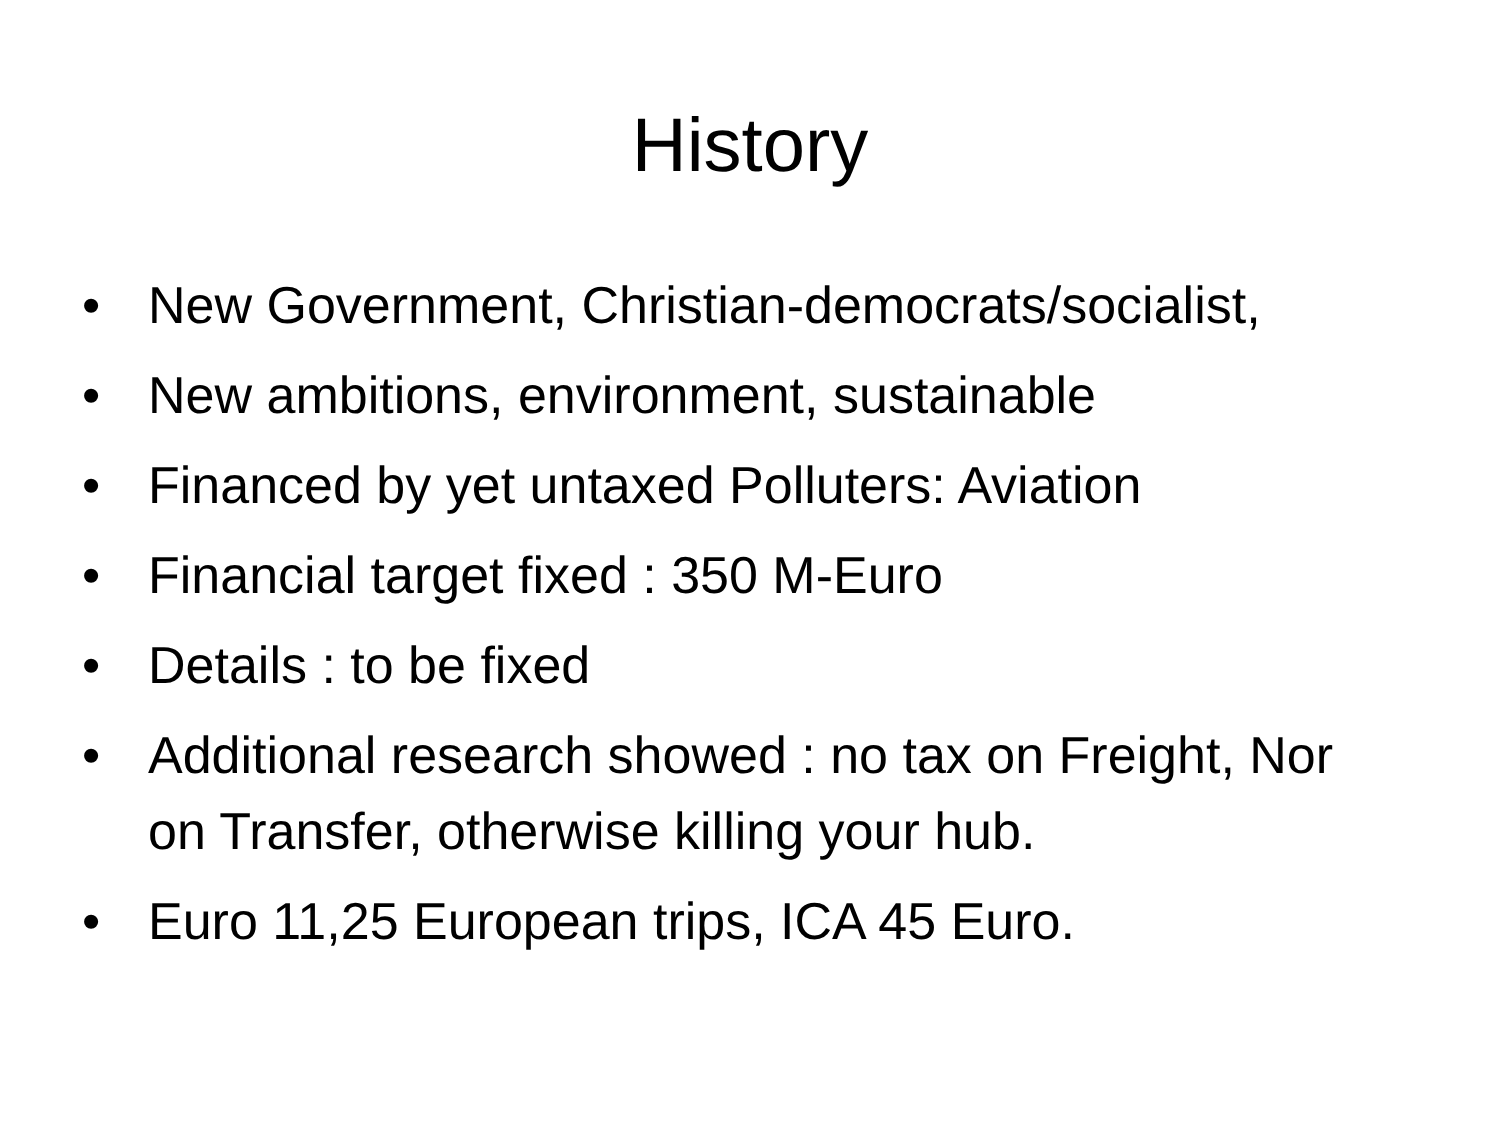History
• New Government, Christian-democrats/socialist,
• New ambitions, environment, sustainable
• Financed by yet untaxed Polluters: Aviation
• Financial target fixed : 350 M-Euro
• Details : to be fixed
• Additional research showed : no tax on Freight, Nor on Transfer, otherwise killing your hub.
• Euro 11,25 European trips, ICA 45 Euro.